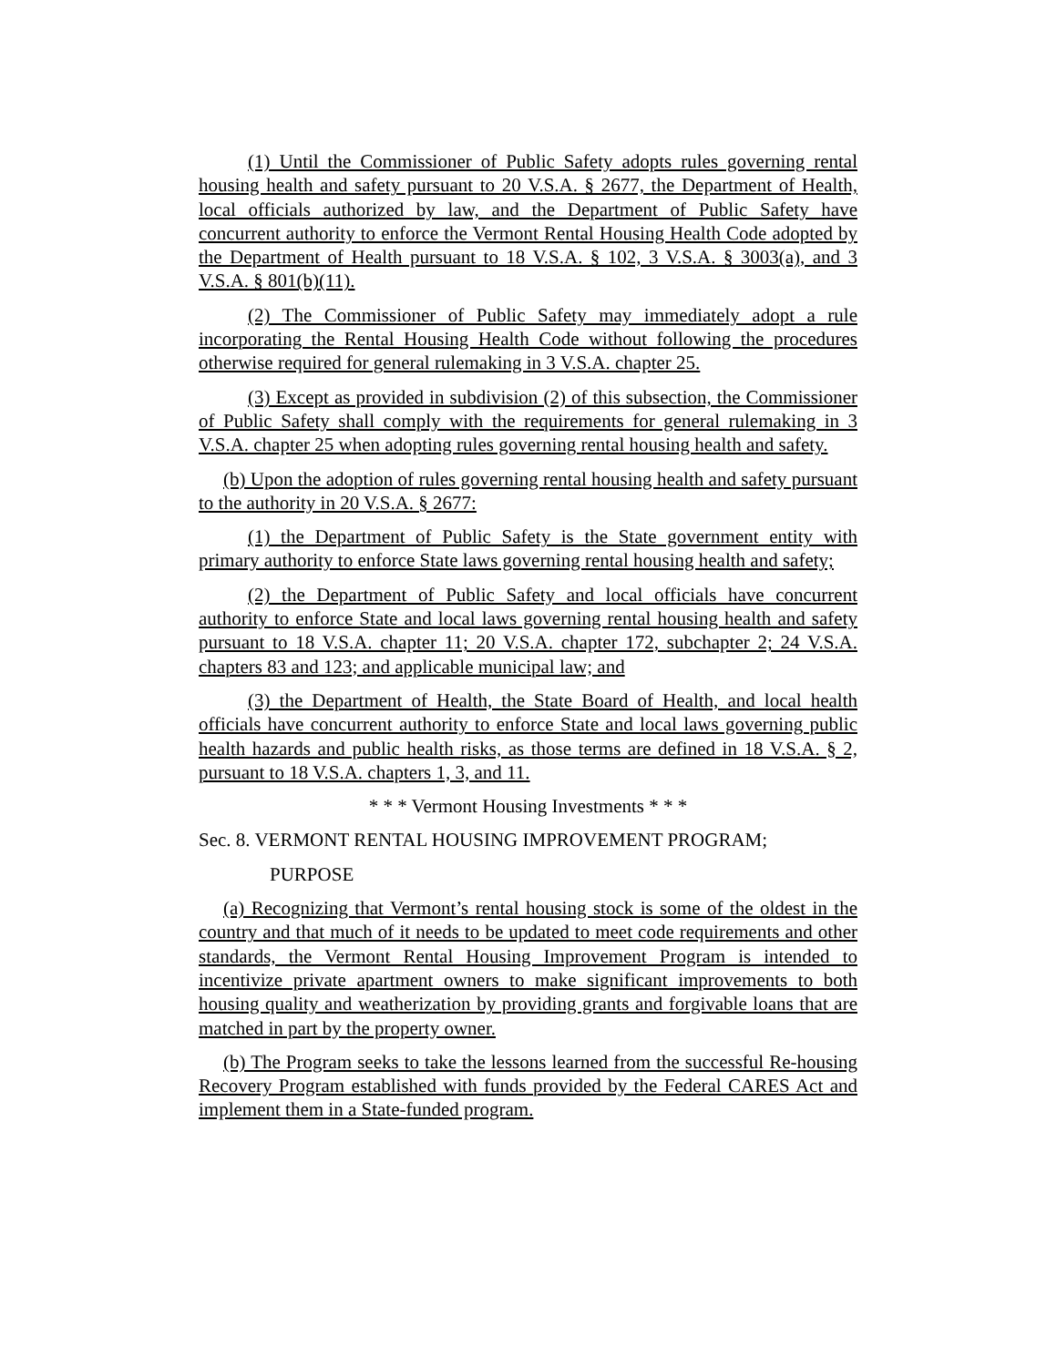(1) Until the Commissioner of Public Safety adopts rules governing rental housing health and safety pursuant to 20 V.S.A. § 2677, the Department of Health, local officials authorized by law, and the Department of Public Safety have concurrent authority to enforce the Vermont Rental Housing Health Code adopted by the Department of Health pursuant to 18 V.S.A. § 102, 3 V.S.A. § 3003(a), and 3 V.S.A. § 801(b)(11).
(2) The Commissioner of Public Safety may immediately adopt a rule incorporating the Rental Housing Health Code without following the procedures otherwise required for general rulemaking in 3 V.S.A. chapter 25.
(3) Except as provided in subdivision (2) of this subsection, the Commissioner of Public Safety shall comply with the requirements for general rulemaking in 3 V.S.A. chapter 25 when adopting rules governing rental housing health and safety.
(b) Upon the adoption of rules governing rental housing health and safety pursuant to the authority in 20 V.S.A. § 2677:
(1) the Department of Public Safety is the State government entity with primary authority to enforce State laws governing rental housing health and safety;
(2) the Department of Public Safety and local officials have concurrent authority to enforce State and local laws governing rental housing health and safety pursuant to 18 V.S.A. chapter 11; 20 V.S.A. chapter 172, subchapter 2; 24 V.S.A. chapters 83 and 123; and applicable municipal law; and
(3) the Department of Health, the State Board of Health, and local health officials have concurrent authority to enforce State and local laws governing public health hazards and public health risks, as those terms are defined in 18 V.S.A. § 2, pursuant to 18 V.S.A. chapters 1, 3, and 11.
* * * Vermont Housing Investments * * *
Sec. 8. VERMONT RENTAL HOUSING IMPROVEMENT PROGRAM;
PURPOSE
(a) Recognizing that Vermont’s rental housing stock is some of the oldest in the country and that much of it needs to be updated to meet code requirements and other standards, the Vermont Rental Housing Improvement Program is intended to incentivize private apartment owners to make significant improvements to both housing quality and weatherization by providing grants and forgivable loans that are matched in part by the property owner.
(b) The Program seeks to take the lessons learned from the successful Re-housing Recovery Program established with funds provided by the Federal CARES Act and implement them in a State-funded program.